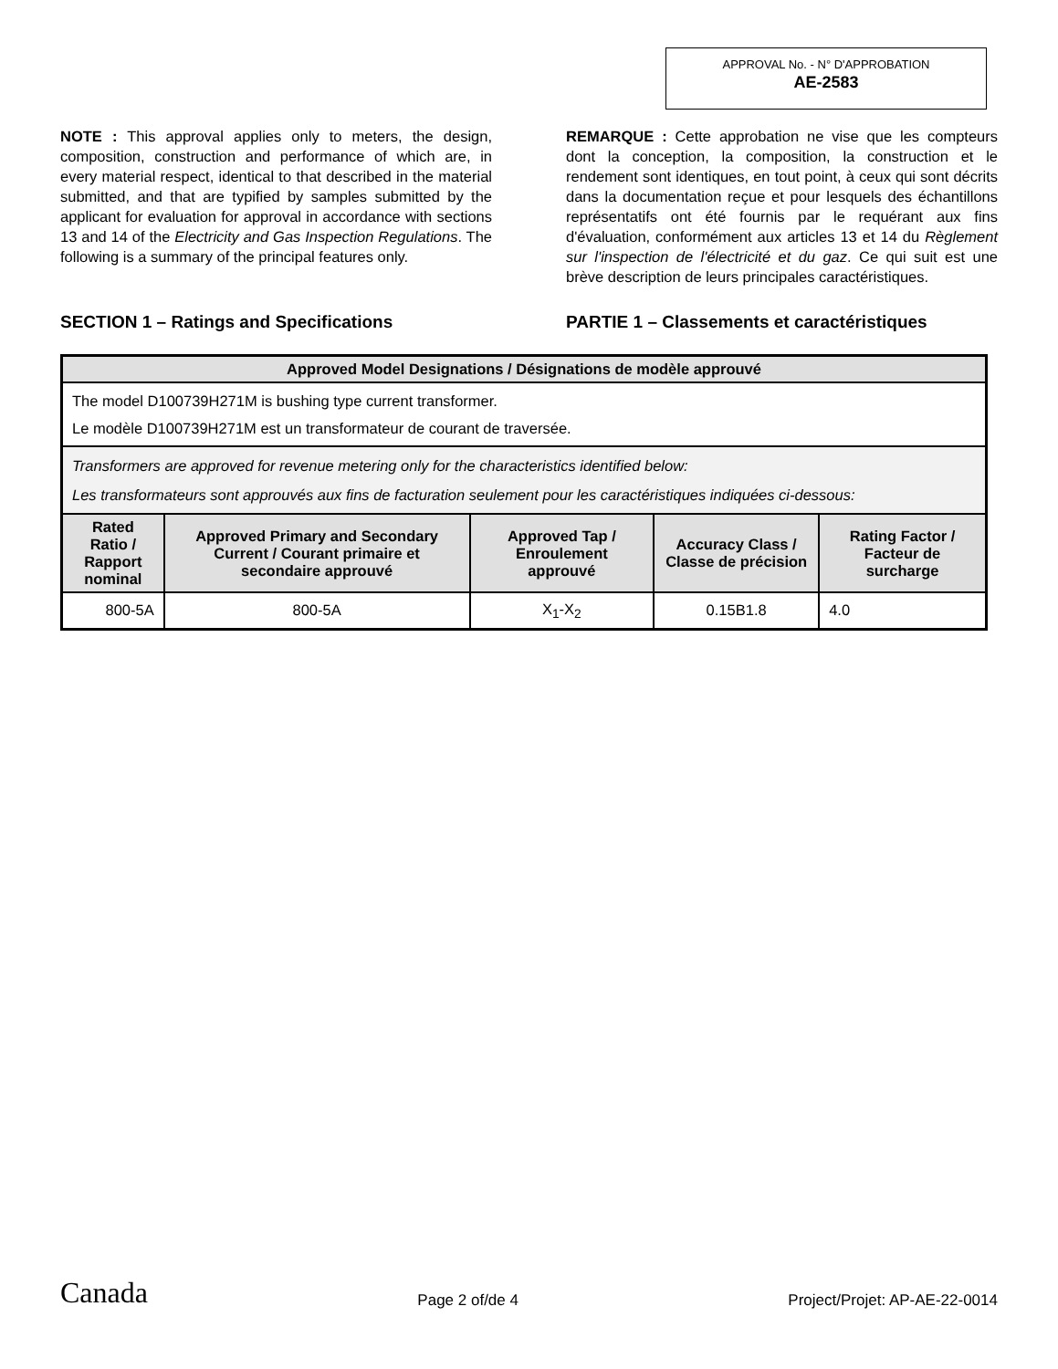APPROVAL No. - N° D'APPROBATION
AE-2583
NOTE : This approval applies only to meters, the design, composition, construction and performance of which are, in every material respect, identical to that described in the material submitted, and that are typified by samples submitted by the applicant for evaluation for approval in accordance with sections 13 and 14 of the Electricity and Gas Inspection Regulations. The following is a summary of the principal features only.
REMARQUE : Cette approbation ne vise que les compteurs dont la conception, la composition, la construction et le rendement sont identiques, en tout point, à ceux qui sont décrits dans la documentation reçue et pour lesquels des échantillons représentatifs ont été fournis par le requérant aux fins d'évaluation, conformément aux articles 13 et 14 du Règlement sur l'inspection de l'électricité et du gaz. Ce qui suit est une brève description de leurs principales caractéristiques.
SECTION 1 – Ratings and Specifications PARTIE 1 – Classements et caractéristiques
| Approved Model Designations / Désignations de modèle approuvé | | | | |
| --- | --- | --- | --- | --- |
| The model D100739H271M is bushing type current transformer. Le modèle D100739H271M est un transformateur de courant de traversée. | | | | |
| Transformers are approved for revenue metering only for the characteristics identified below: Les transformateurs sont approuvés aux fins de facturation seulement pour les caractéristiques indiquées ci-dessous: | | | | |
| Rated Ratio / Rapport nominal | Approved Primary and Secondary Current / Courant primaire et secondaire approuvé | Approved Tap / Enroulement approuvé | Accuracy Class / Classe de précision | Rating Factor / Facteur de surcharge |
| 800-5A | 800-5A | X<sub>1</sub>-X<sub>2</sub> | 0.15B1.8 | 4.0 |
Canada Page 2 of/de 4 Project/Projet: AP-AE-22-0014